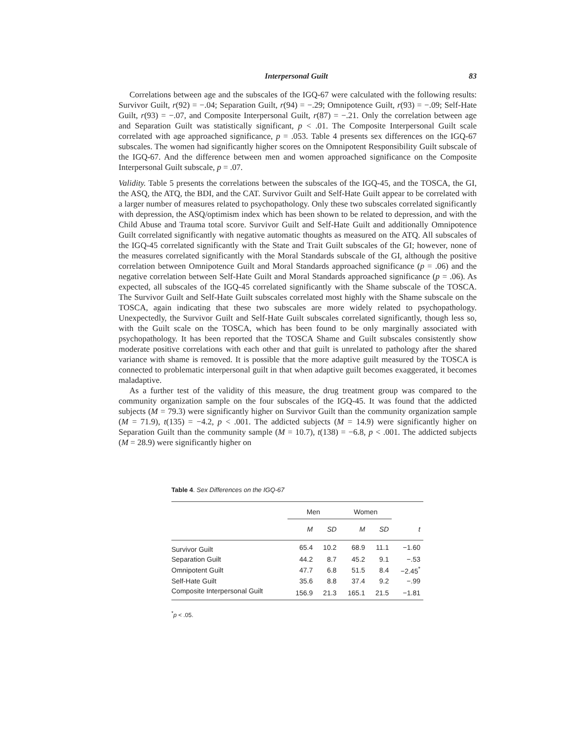Interpersonal Guilt 83
Correlations between age and the subscales of the IGQ-67 were calculated with the following results: Survivor Guilt, r(92) = −.04; Separation Guilt, r(94) = −.29; Omnipotence Guilt, r(93) = −.09; Self-Hate Guilt, r(93) = −.07, and Composite Interpersonal Guilt, r(87) = −.21. Only the correlation between age and Separation Guilt was statistically significant, p < .01. The Composite Interpersonal Guilt scale correlated with age approached significance, p = .053. Table 4 presents sex differences on the IGQ-67 subscales. The women had significantly higher scores on the Omnipotent Responsibility Guilt subscale of the IGQ-67. And the difference between men and women approached significance on the Composite Interpersonal Guilt subscale, p = .07.
Validity. Table 5 presents the correlations between the subscales of the IGQ-45, and the TOSCA, the GI, the ASQ, the ATQ, the BDI, and the CAT. Survivor Guilt and Self-Hate Guilt appear to be correlated with a larger number of measures related to psychopathology. Only these two subscales correlated significantly with depression, the ASQ/optimism index which has been shown to be related to depression, and with the Child Abuse and Trauma total score. Survivor Guilt and Self-Hate Guilt and additionally Omnipotence Guilt correlated significantly with negative automatic thoughts as measured on the ATQ. All subscales of the IGQ-45 correlated significantly with the State and Trait Guilt subscales of the GI; however, none of the measures correlated significantly with the Moral Standards subscale of the GI, although the positive correlation between Omnipotence Guilt and Moral Standards approached significance (p = .06) and the negative correlation between Self-Hate Guilt and Moral Standards approached significance (p = .06). As expected, all subscales of the IGQ-45 correlated significantly with the Shame subscale of the TOSCA. The Survivor Guilt and Self-Hate Guilt subscales correlated most highly with the Shame subscale on the TOSCA, again indicating that these two subscales are more widely related to psychopathology. Unexpectedly, the Survivor Guilt and Self-Hate Guilt subscales correlated significantly, though less so, with the Guilt scale on the TOSCA, which has been found to be only marginally associated with psychopathology. It has been reported that the TOSCA Shame and Guilt subscales consistently show moderate positive correlations with each other and that guilt is unrelated to pathology after the shared variance with shame is removed. It is possible that the more adaptive guilt measured by the TOSCA is connected to problematic interpersonal guilt in that when adaptive guilt becomes exaggerated, it becomes maladaptive.
As a further test of the validity of this measure, the drug treatment group was compared to the community organization sample on the four subscales of the IGQ-45. It was found that the addicted subjects (M = 79.3) were significantly higher on Survivor Guilt than the community organization sample (M = 71.9), t(135) = −4.2, p < .001. The addicted subjects (M = 14.9) were significantly higher on Separation Guilt than the community sample (M = 10.7), t(138) = −6.8, p < .001. The addicted subjects (M = 28.9) were significantly higher on
Table 4. Sex Differences on the IGQ-67
| | Men | | Women | | |
| --- | --- | --- | --- | --- | --- |
| | M | SD | M | SD | t |
| Survivor Guilt | 65.4 | 10.2 | 68.9 | 11.1 | −1.60 |
| Separation Guilt | 44.2 | 8.7 | 45.2 | 9.1 | −.53 |
| Omnipotent Guilt | 47.7 | 6.8 | 51.5 | 8.4 | −2.45<sup>*</sup> |
| Self-Hate Guilt | 35.6 | 8.8 | 37.4 | 9.2 | −.99 |
| Composite Interpersonal Guilt | 156.9 | 21.3 | 165.1 | 21.5 | −1.81 |
<sup>*</sup> p < .05.